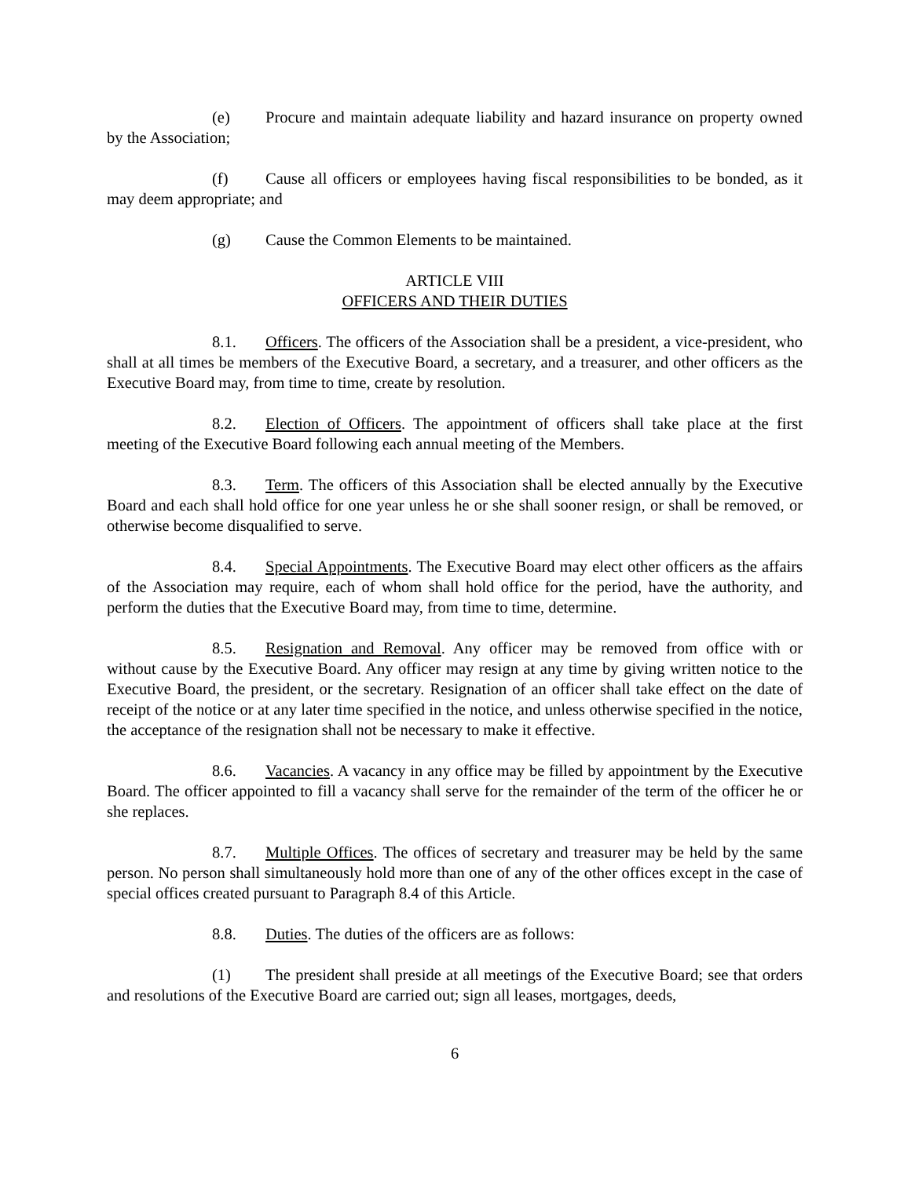(e) Procure and maintain adequate liability and hazard insurance on property owned by the Association;
(f) Cause all officers or employees having fiscal responsibilities to be bonded, as it may deem appropriate; and
(g) Cause the Common Elements to be maintained.
ARTICLE VIII
OFFICERS AND THEIR DUTIES
8.1. Officers. The officers of the Association shall be a president, a vice-president, who shall at all times be members of the Executive Board, a secretary, and a treasurer, and other officers as the Executive Board may, from time to time, create by resolution.
8.2. Election of Officers. The appointment of officers shall take place at the first meeting of the Executive Board following each annual meeting of the Members.
8.3. Term. The officers of this Association shall be elected annually by the Executive Board and each shall hold office for one year unless he or she shall sooner resign, or shall be removed, or otherwise become disqualified to serve.
8.4. Special Appointments. The Executive Board may elect other officers as the affairs of the Association may require, each of whom shall hold office for the period, have the authority, and perform the duties that the Executive Board may, from time to time, determine.
8.5. Resignation and Removal. Any officer may be removed from office with or without cause by the Executive Board. Any officer may resign at any time by giving written notice to the Executive Board, the president, or the secretary. Resignation of an officer shall take effect on the date of receipt of the notice or at any later time specified in the notice, and unless otherwise specified in the notice, the acceptance of the resignation shall not be necessary to make it effective.
8.6. Vacancies. A vacancy in any office may be filled by appointment by the Executive Board. The officer appointed to fill a vacancy shall serve for the remainder of the term of the officer he or she replaces.
8.7. Multiple Offices. The offices of secretary and treasurer may be held by the same person. No person shall simultaneously hold more than one of any of the other offices except in the case of special offices created pursuant to Paragraph 8.4 of this Article.
8.8. Duties. The duties of the officers are as follows:
(1) The president shall preside at all meetings of the Executive Board; see that orders and resolutions of the Executive Board are carried out; sign all leases, mortgages, deeds,
6